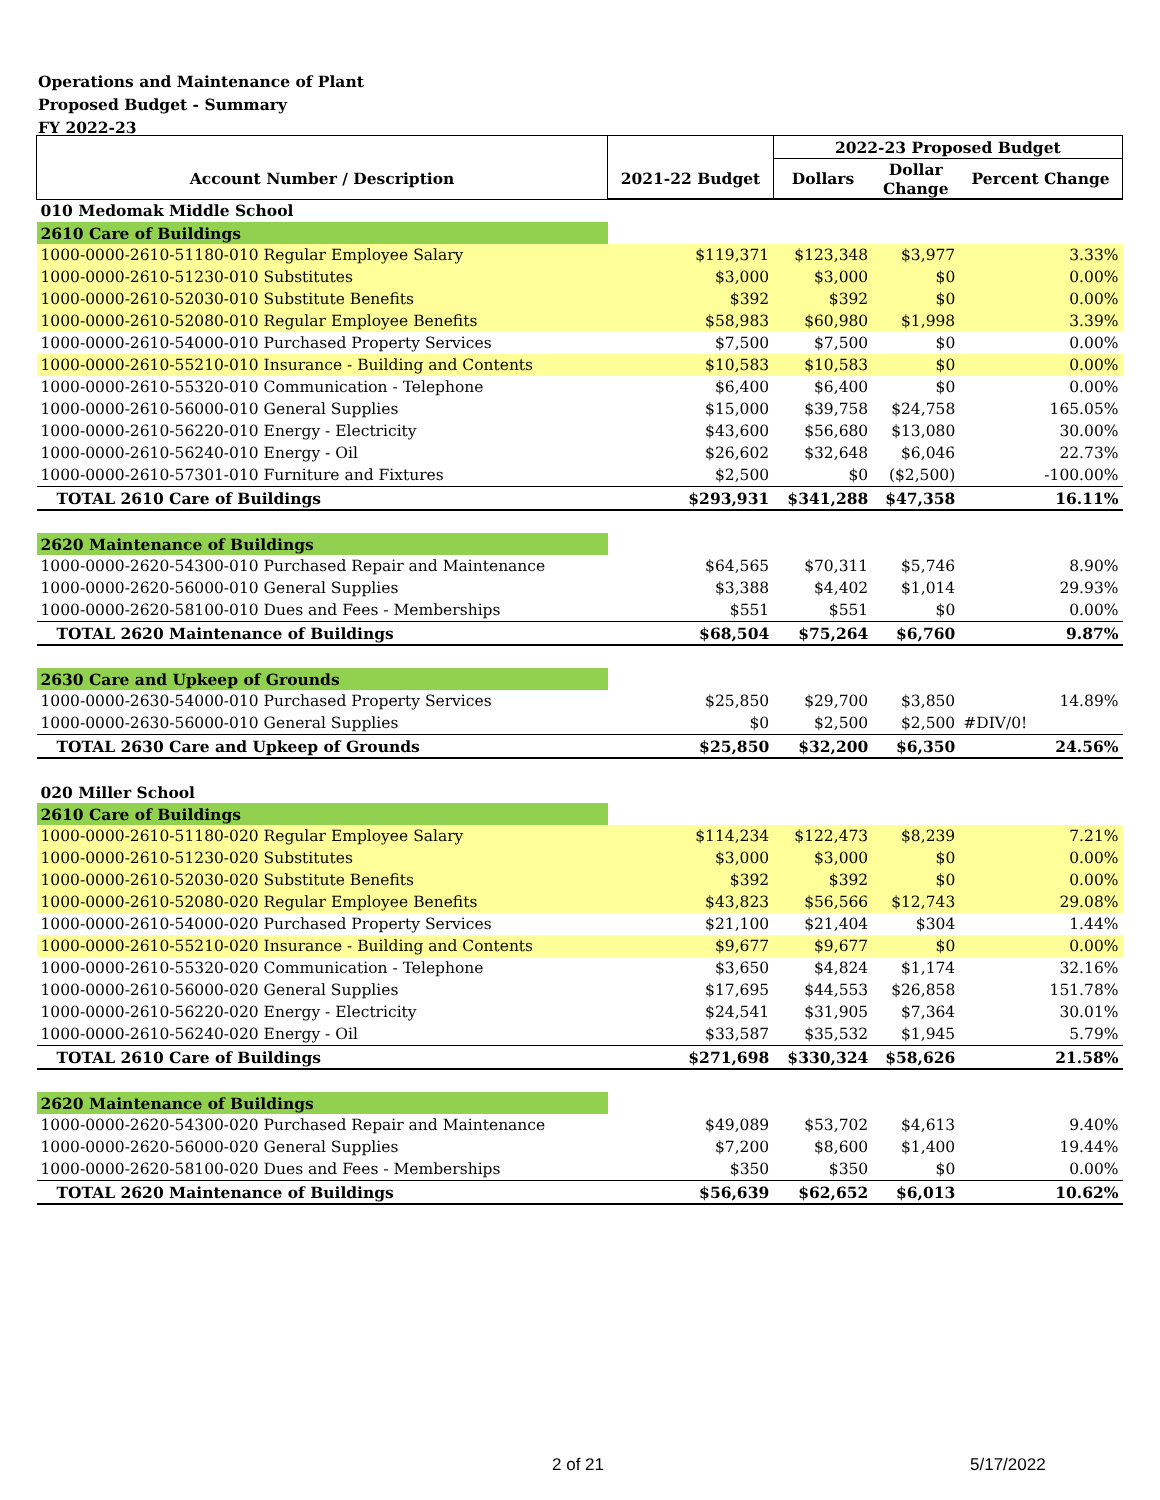Operations and Maintenance of Plant
Proposed Budget - Summary
FY 2022-23
| | | 2022-23 Proposed Budget | | |
| --- | --- | --- | --- | --- |
| Account Number / Description | 2021-22 Budget | Dollars | Dollar Change | Percent Change |
| 010 Medomak Middle School | | | | |
| 2610 Care of Buildings | | | | |
| 1000-0000-2610-51180-010 Regular Employee Salary | $119,371 | $123,348 | $3,977 | 3.33% |
| 1000-0000-2610-51230-010 Substitutes | $3,000 | $3,000 | $0 | 0.00% |
| 1000-0000-2610-52030-010 Substitute Benefits | $392 | $392 | $0 | 0.00% |
| 1000-0000-2610-52080-010 Regular Employee Benefits | $58,983 | $60,980 | $1,998 | 3.39% |
| 1000-0000-2610-54000-010 Purchased Property Services | $7,500 | $7,500 | $0 | 0.00% |
| 1000-0000-2610-55210-010 Insurance - Building and Contents | $10,583 | $10,583 | $0 | 0.00% |
| 1000-0000-2610-55320-010 Communication - Telephone | $6,400 | $6,400 | $0 | 0.00% |
| 1000-0000-2610-56000-010 General Supplies | $15,000 | $39,758 | $24,758 | 165.05% |
| 1000-0000-2610-56220-010 Energy - Electricity | $43,600 | $56,680 | $13,080 | 30.00% |
| 1000-0000-2610-56240-010 Energy - Oil | $26,602 | $32,648 | $6,046 | 22.73% |
| 1000-0000-2610-57301-010 Furniture and Fixtures | $2,500 | $0 | ($2,500) | -100.00% |
| TOTAL 2610 Care of Buildings | $293,931 | $341,288 | $47,358 | 16.11% |
| 2620 Maintenance of Buildings | | | | |
| 1000-0000-2620-54300-010 Purchased Repair and Maintenance | $64,565 | $70,311 | $5,746 | 8.90% |
| 1000-0000-2620-56000-010 General Supplies | $3,388 | $4,402 | $1,014 | 29.93% |
| 1000-0000-2620-58100-010 Dues and Fees - Memberships | $551 | $551 | $0 | 0.00% |
| TOTAL 2620 Maintenance of Buildings | $68,504 | $75,264 | $6,760 | 9.87% |
| 2630 Care and Upkeep of Grounds | | | | |
| 1000-0000-2630-54000-010 Purchased Property Services | $25,850 | $29,700 | $3,850 | 14.89% |
| 1000-0000-2630-56000-010 General Supplies | $0 | $2,500 | $2,500 | #DIV/0! |
| TOTAL 2630 Care and Upkeep of Grounds | $25,850 | $32,200 | $6,350 | 24.56% |
| 020 Miller School | | | | |
| 2610 Care of Buildings | | | | |
| 1000-0000-2610-51180-020 Regular Employee Salary | $114,234 | $122,473 | $8,239 | 7.21% |
| 1000-0000-2610-51230-020 Substitutes | $3,000 | $3,000 | $0 | 0.00% |
| 1000-0000-2610-52030-020 Substitute Benefits | $392 | $392 | $0 | 0.00% |
| 1000-0000-2610-52080-020 Regular Employee Benefits | $43,823 | $56,566 | $12,743 | 29.08% |
| 1000-0000-2610-54000-020 Purchased Property Services | $21,100 | $21,404 | $304 | 1.44% |
| 1000-0000-2610-55210-020 Insurance - Building and Contents | $9,677 | $9,677 | $0 | 0.00% |
| 1000-0000-2610-55320-020 Communication - Telephone | $3,650 | $4,824 | $1,174 | 32.16% |
| 1000-0000-2610-56000-020 General Supplies | $17,695 | $44,553 | $26,858 | 151.78% |
| 1000-0000-2610-56220-020 Energy - Electricity | $24,541 | $31,905 | $7,364 | 30.01% |
| 1000-0000-2610-56240-020 Energy - Oil | $33,587 | $35,532 | $1,945 | 5.79% |
| TOTAL 2610 Care of Buildings | $271,698 | $330,324 | $58,626 | 21.58% |
| 2620 Maintenance of Buildings | | | | |
| 1000-0000-2620-54300-020 Purchased Repair and Maintenance | $49,089 | $53,702 | $4,613 | 9.40% |
| 1000-0000-2620-56000-020 General Supplies | $7,200 | $8,600 | $1,400 | 19.44% |
| 1000-0000-2620-58100-020 Dues and Fees - Memberships | $350 | $350 | $0 | 0.00% |
| TOTAL 2620 Maintenance of Buildings | $56,639 | $62,652 | $6,013 | 10.62% |
2 of 21 5/17/2022